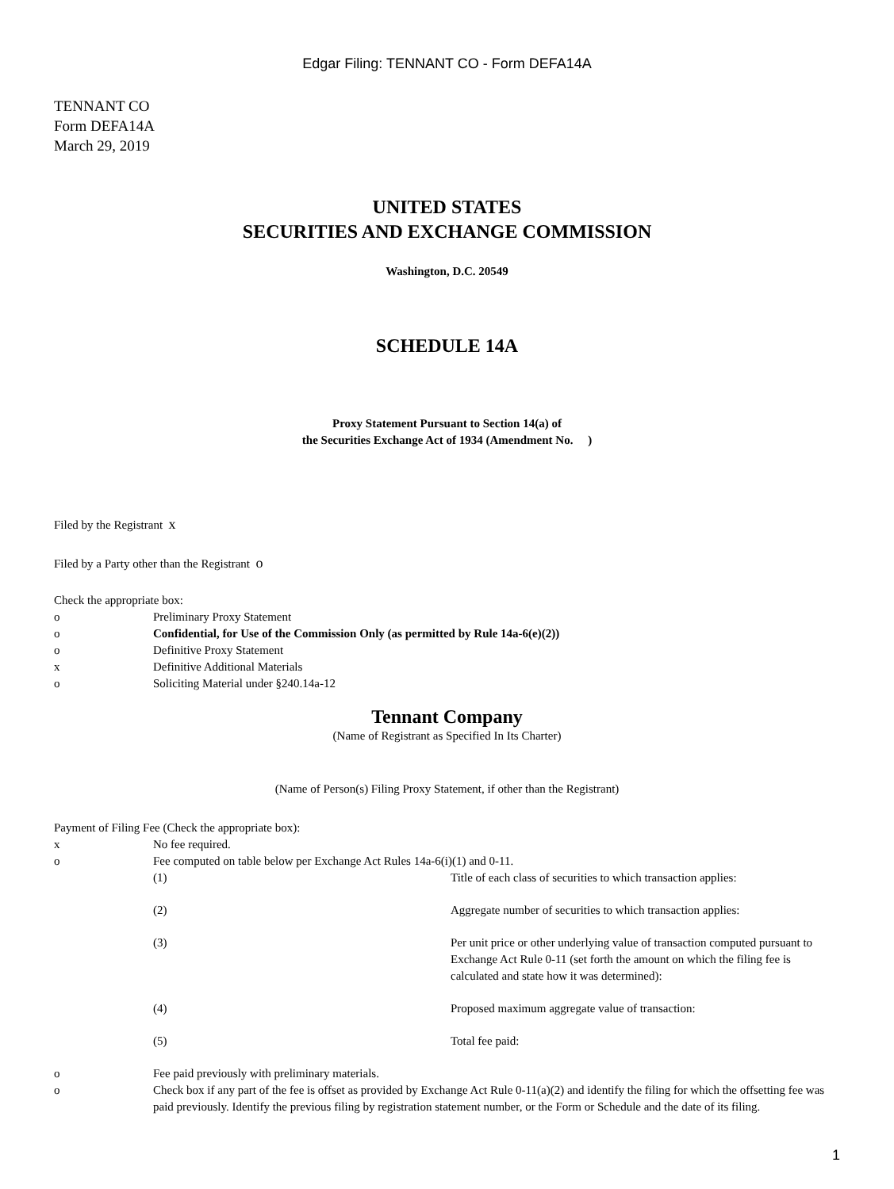Edgar Filing: TENNANT CO - Form DEFA14A
TENNANT CO
Form DEFA14A
March 29, 2019
UNITED STATES
SECURITIES AND EXCHANGE COMMISSION
Washington, D.C. 20549
SCHEDULE 14A
Proxy Statement Pursuant to Section 14(a) of
the Securities Exchange Act of 1934 (Amendment No. )
Filed by the Registrant x
Filed by a Party other than the Registrant o
Check the appropriate box:
o Preliminary Proxy Statement
o Confidential, for Use of the Commission Only (as permitted by Rule 14a-6(e)(2))
o Definitive Proxy Statement
x Definitive Additional Materials
o Soliciting Material under §240.14a-12
Tennant Company
(Name of Registrant as Specified In Its Charter)
(Name of Person(s) Filing Proxy Statement, if other than the Registrant)
Payment of Filing Fee (Check the appropriate box):
x No fee required.
o Fee computed on table below per Exchange Act Rules 14a-6(i)(1) and 0-11.
(1) Title of each class of securities to which transaction applies:
(2) Aggregate number of securities to which transaction applies:
(3) Per unit price or other underlying value of transaction computed pursuant to Exchange Act Rule 0-11 (set forth the amount on which the filing fee is calculated and state how it was determined):
(4) Proposed maximum aggregate value of transaction:
(5) Total fee paid:
o Fee paid previously with preliminary materials.
o Check box if any part of the fee is offset as provided by Exchange Act Rule 0-11(a)(2) and identify the filing for which the offsetting fee was paid previously. Identify the previous filing by registration statement number, or the Form or Schedule and the date of its filing.
1